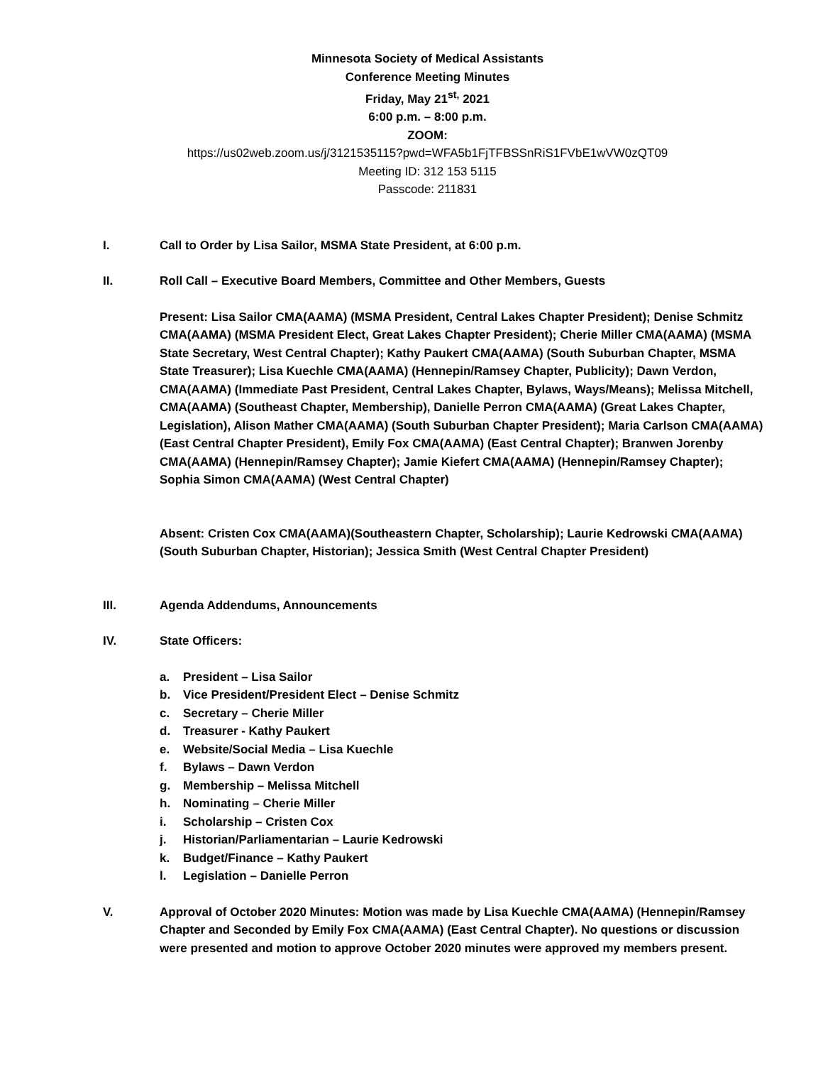Minnesota Society of Medical Assistants
Conference Meeting Minutes
Friday, May 21<sup>st,</sup> 2021
6:00 p.m. – 8:00 p.m.
ZOOM:
https://us02web.zoom.us/j/3121535115?pwd=WFA5b1FjTFBSSnRiS1FVbE1wVW0zQT09
Meeting ID: 312 153 5115
Passcode: 211831
I. Call to Order by Lisa Sailor, MSMA State President, at 6:00 p.m.
II. Roll Call – Executive Board Members, Committee and Other Members, Guests
Present: Lisa Sailor CMA(AAMA) (MSMA President, Central Lakes Chapter President); Denise Schmitz CMA(AAMA) (MSMA President Elect, Great Lakes Chapter President); Cherie Miller CMA(AAMA) (MSMA State Secretary, West Central Chapter); Kathy Paukert CMA(AAMA) (South Suburban Chapter, MSMA State Treasurer); Lisa Kuechle CMA(AAMA) (Hennepin/Ramsey Chapter, Publicity); Dawn Verdon, CMA(AAMA) (Immediate Past President, Central Lakes Chapter, Bylaws, Ways/Means); Melissa Mitchell, CMA(AAMA) (Southeast Chapter, Membership), Danielle Perron CMA(AAMA) (Great Lakes Chapter, Legislation), Alison Mather CMA(AAMA) (South Suburban Chapter President); Maria Carlson CMA(AAMA)(East Central Chapter President), Emily Fox CMA(AAMA) (East Central Chapter); Branwen Jorenby CMA(AAMA) (Hennepin/Ramsey Chapter); Jamie Kiefert CMA(AAMA) (Hennepin/Ramsey Chapter); Sophia Simon CMA(AAMA) (West Central Chapter)
Absent: Cristen Cox CMA(AAMA)(Southeastern Chapter, Scholarship); Laurie Kedrowski CMA(AAMA)(South Suburban Chapter, Historian); Jessica Smith (West Central Chapter President)
III. Agenda Addendums, Announcements
IV. State Officers:
a. President – Lisa Sailor
b. Vice President/President Elect – Denise Schmitz
c. Secretary – Cherie Miller
d. Treasurer - Kathy Paukert
e. Website/Social Media – Lisa Kuechle
f. Bylaws – Dawn Verdon
g. Membership – Melissa Mitchell
h. Nominating – Cherie Miller
i. Scholarship – Cristen Cox
j. Historian/Parliamentarian – Laurie Kedrowski
k. Budget/Finance – Kathy Paukert
l. Legislation – Danielle Perron
V. Approval of October 2020 Minutes: Motion was made by Lisa Kuechle CMA(AAMA) (Hennepin/Ramsey Chapter and Seconded by Emily Fox CMA(AAMA) (East Central Chapter). No questions or discussion were presented and motion to approve October 2020 minutes were approved my members present.